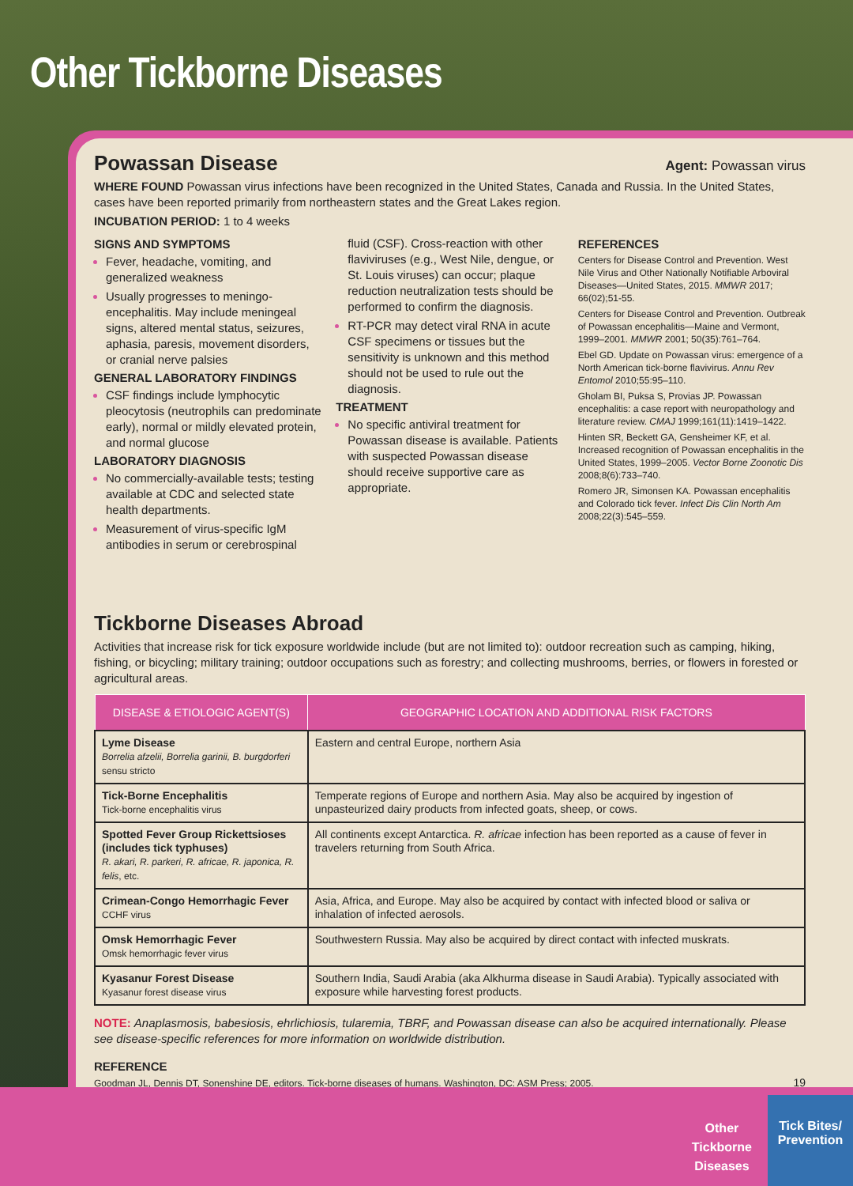Other Tickborne Diseases
Powassan Disease
Agent: Powassan virus
WHERE FOUND Powassan virus infections have been recognized in the United States, Canada and Russia. In the United States, cases have been reported primarily from northeastern states and the Great Lakes region.
INCUBATION PERIOD: 1 to 4 weeks
SIGNS AND SYMPTOMS
Fever, headache, vomiting, and generalized weakness
Usually progresses to meningo-encephalitis. May include meningeal signs, altered mental status, seizures, aphasia, paresis, movement disorders, or cranial nerve palsies
GENERAL LABORATORY FINDINGS
CSF findings include lymphocytic pleocytosis (neutrophils can predominate early), normal or mildly elevated protein, and normal glucose
LABORATORY DIAGNOSIS
No commercially-available tests; testing available at CDC and selected state health departments.
Measurement of virus-specific IgM antibodies in serum or cerebrospinal
fluid (CSF). Cross-reaction with other flaviviruses (e.g., West Nile, dengue, or St. Louis viruses) can occur; plaque reduction neutralization tests should be performed to confirm the diagnosis.
RT-PCR may detect viral RNA in acute CSF specimens or tissues but the sensitivity is unknown and this method should not be used to rule out the diagnosis.
TREATMENT
No specific antiviral treatment for Powassan disease is available. Patients with suspected Powassan disease should receive supportive care as appropriate.
REFERENCES
Centers for Disease Control and Prevention. West Nile Virus and Other Nationally Notifiable Arboviral Diseases—United States, 2015. MMWR 2017; 66(02);51-55.
Centers for Disease Control and Prevention. Outbreak of Powassan encephalitis—Maine and Vermont, 1999–2001. MMWR 2001; 50(35):761–764.
Ebel GD. Update on Powassan virus: emergence of a North American tick-borne flavivirus. Annu Rev Entomol 2010;55:95–110.
Gholam BI, Puksa S, Provias JP. Powassan encephalitis: a case report with neuropathology and literature review. CMAJ 1999;161(11):1419–1422.
Hinten SR, Beckett GA, Gensheimer KF, et al. Increased recognition of Powassan encephalitis in the United States, 1999–2005. Vector Borne Zoonotic Dis 2008;8(6):733–740.
Romero JR, Simonsen KA. Powassan encephalitis and Colorado tick fever. Infect Dis Clin North Am 2008;22(3):545–559.
Tickborne Diseases Abroad
Activities that increase risk for tick exposure worldwide include (but are not limited to): outdoor recreation such as camping, hiking, fishing, or bicycling; military training; outdoor occupations such as forestry; and collecting mushrooms, berries, or flowers in forested or agricultural areas.
| DISEASE & ETIOLOGIC AGENT(S) | GEOGRAPHIC LOCATION AND ADDITIONAL RISK FACTORS |
| --- | --- |
| Lyme Disease Borrelia afzelii, Borrelia garinii, B. burgdorferi sensu stricto | Eastern and central Europe, northern Asia |
| Tick-Borne Encephalitis Tick-borne encephalitis virus | Temperate regions of Europe and northern Asia. May also be acquired by ingestion of unpasteurized dairy products from infected goats, sheep, or cows. |
| Spotted Fever Group Rickettsioses (includes tick typhuses) R. akari, R. parkeri, R. africae, R. japonica, R. felis , etc. | All continents except Antarctica. R. africae infection has been reported as a cause of fever in travelers returning from South Africa. |
| Crimean-Congo Hemorrhagic Fever CCHF virus | Asia, Africa, and Europe. May also be acquired by contact with infected blood or saliva or inhalation of infected aerosols. |
| Omsk Hemorrhagic Fever Omsk hemorrhagic fever virus | Southwestern Russia. May also be acquired by direct contact with infected muskrats. |
| Kyasanur Forest Disease Kyasanur forest disease virus | Southern India, Saudi Arabia (aka Alkhurma disease in Saudi Arabia). Typically associated with exposure while harvesting forest products. |
NOTE: Anaplasmosis, babesiosis, ehrlichiosis, tularemia, TBRF, and Powassan disease can also be acquired internationally. Please see disease-specific references for more information on worldwide distribution.
REFERENCE
Goodman JL, Dennis DT, Sonenshine DE, editors. Tick-borne diseases of humans. Washington, DC: ASM Press; 2005. 19
Other
Tickborne
Diseases
Tick Bites/
Prevention